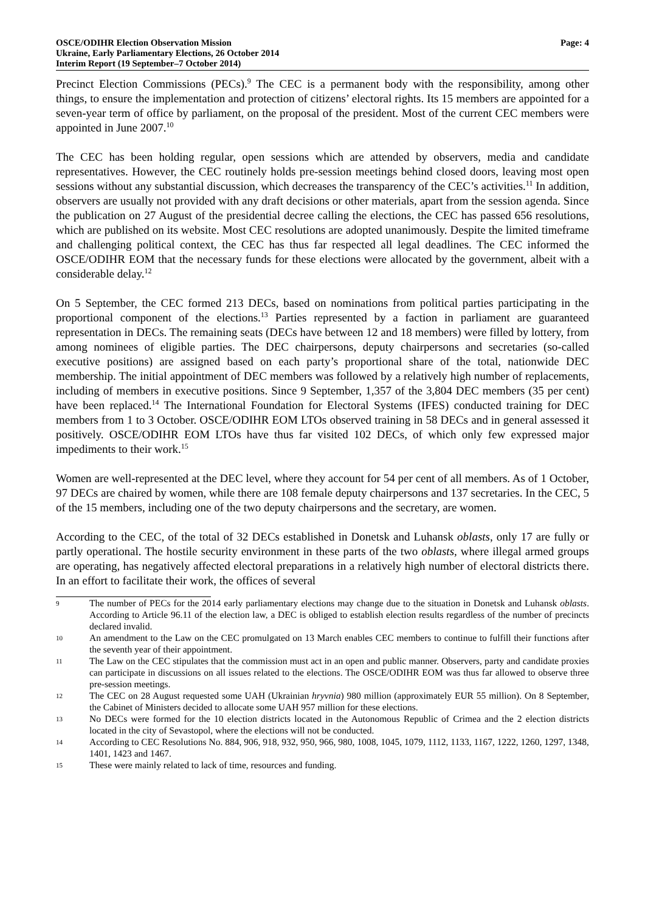OSCE/ODIHR Election Observation Mission
Ukraine, Early Parliamentary Elections, 26 October 2014
Interim Report (19 September–7 October 2014)
Page: 4
Precinct Election Commissions (PECs).<sup>9</sup> The CEC is a permanent body with the responsibility, among other things, to ensure the implementation and protection of citizens’ electoral rights. Its 15 members are appointed for a seven-year term of office by parliament, on the proposal of the president. Most of the current CEC members were appointed in June 2007.<sup>10</sup>
The CEC has been holding regular, open sessions which are attended by observers, media and candidate representatives. However, the CEC routinely holds pre-session meetings behind closed doors, leaving most open sessions without any substantial discussion, which decreases the transparency of the CEC’s activities.<sup>11</sup> In addition, observers are usually not provided with any draft decisions or other materials, apart from the session agenda. Since the publication on 27 August of the presidential decree calling the elections, the CEC has passed 656 resolutions, which are published on its website. Most CEC resolutions are adopted unanimously. Despite the limited timeframe and challenging political context, the CEC has thus far respected all legal deadlines. The CEC informed the OSCE/ODIHR EOM that the necessary funds for these elections were allocated by the government, albeit with a considerable delay.<sup>12</sup>
On 5 September, the CEC formed 213 DECs, based on nominations from political parties participating in the proportional component of the elections.<sup>13</sup> Parties represented by a faction in parliament are guaranteed representation in DECs. The remaining seats (DECs have between 12 and 18 members) were filled by lottery, from among nominees of eligible parties. The DEC chairpersons, deputy chairpersons and secretaries (so-called executive positions) are assigned based on each party’s proportional share of the total, nationwide DEC membership. The initial appointment of DEC members was followed by a relatively high number of replacements, including of members in executive positions. Since 9 September, 1,357 of the 3,804 DEC members (35 per cent) have been replaced.<sup>14</sup> The International Foundation for Electoral Systems (IFES) conducted training for DEC members from 1 to 3 October. OSCE/ODIHR EOM LTOs observed training in 58 DECs and in general assessed it positively. OSCE/ODIHR EOM LTOs have thus far visited 102 DECs, of which only few expressed major impediments to their work.<sup>15</sup>
Women are well-represented at the DEC level, where they account for 54 per cent of all members. As of 1 October, 97 DECs are chaired by women, while there are 108 female deputy chairpersons and 137 secretaries. In the CEC, 5 of the 15 members, including one of the two deputy chairpersons and the secretary, are women.
According to the CEC, of the total of 32 DECs established in Donetsk and Luhansk oblasts, only 17 are fully or partly operational. The hostile security environment in these parts of the two oblasts, where illegal armed groups are operating, has negatively affected electoral preparations in a relatively high number of electoral districts there. In an effort to facilitate their work, the offices of several
9 The number of PECs for the 2014 early parliamentary elections may change due to the situation in Donetsk and Luhansk oblasts. According to Article 96.11 of the election law, a DEC is obliged to establish election results regardless of the number of precincts declared invalid.
10 An amendment to the Law on the CEC promulgated on 13 March enables CEC members to continue to fulfill their functions after the seventh year of their appointment.
11 The Law on the CEC stipulates that the commission must act in an open and public manner. Observers, party and candidate proxies can participate in discussions on all issues related to the elections. The OSCE/ODIHR EOM was thus far allowed to observe three pre-session meetings.
12 The CEC on 28 August requested some UAH (Ukrainian hryvnia) 980 million (approximately EUR 55 million). On 8 September, the Cabinet of Ministers decided to allocate some UAH 957 million for these elections.
13 No DECs were formed for the 10 election districts located in the Autonomous Republic of Crimea and the 2 election districts located in the city of Sevastopol, where the elections will not be conducted.
14 According to CEC Resolutions No. 884, 906, 918, 932, 950, 966, 980, 1008, 1045, 1079, 1112, 1133, 1167, 1222, 1260, 1297, 1348, 1401, 1423 and 1467.
15 These were mainly related to lack of time, resources and funding.